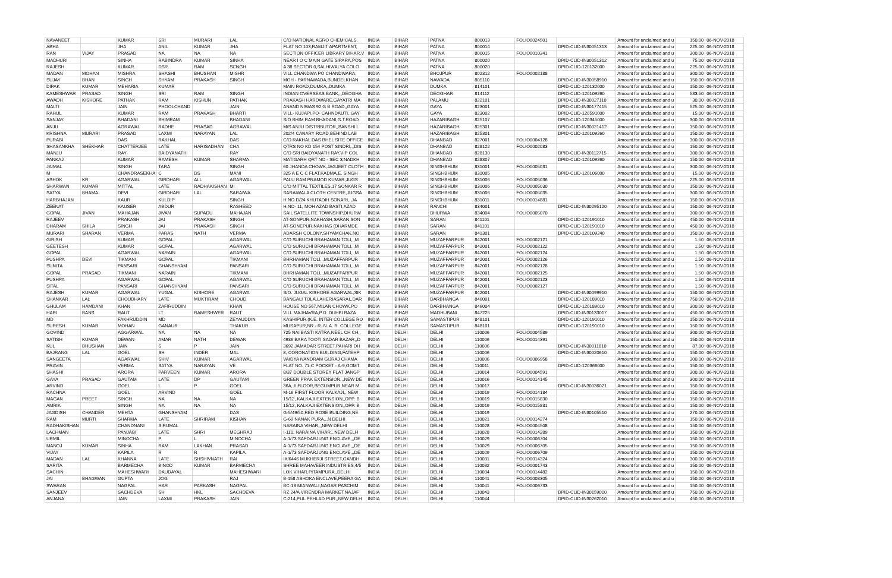| NAVANEET | | KUMAR | SRI | MURARI | LAL | C/O NATIONAL AGRO CHEMICALS, | INDIA | BIHAR | PATNA | 800013 | FOLIO0024501 | | Amount for unclaimed and u | 150.00 | 06-NOV-2018 |
| ABHA | | JHA | ANIL | KUMAR | JHA | FLAT NO 103,RAMJIT APARTMENT, | INDIA | BIHAR | PATNA | 800014 | | DPID-CLID-IN30051313 | Amount for unclaimed and u | 225.00 | 06-NOV-2018 |
| RAN | VIJAY | PRASAD | NA | NA | NA | SECTION OFFICER LIBRARY BIHAR,V | INDIA | BIHAR | PATNA | 800015 | FOLIO0010341 | | Amount for unclaimed and u | 300.00 | 06-NOV-2018 |
| MADHURI | | SINHA | RABINDRA | KUMAR | SINHA | NEAR I O C MAIN GATE SIPARA,POS | INDIA | BIHAR | PATNA | 800020 | | DPID-CLID-IN30051312 | Amount for unclaimed and u | 75.00 | 06-NOV-2018 |
| RAJESH | | KUMAR | DSR | RAM | SCNGH | A 38 SECTOR 0,SALHIWALYA COLO | INDIA | BIHAR | PATNA | 800020 | | DPID-CLID-120132000 | Amount for unclaimed and u | 225.00 | 06-NOV-2018 |
| MADAN | MOHAN | MISHRA | SHASHI | BHUSHAN | MISHR | VILL CHANDWA PO CHANDWARA, | INDIA | BIHAR | BHOJPUR | 802312 | FOLIO0002188 | | Amount for unclaimed and u | 300.00 | 06-NOV-2018 |
| SUJAY | BHAN | SINGH | SHYAM | PRAKASH | SINGH | MOH - PARNAWADA,BUNDELKHAN | INDIA | BIHAR | NAWADA | 805110 | | DPID-CLID-IN30058910 | Amount for unclaimed and u | 150.00 | 06-NOV-2018 |
| DIPAK | KUMAR | MEHARIA | KUMAR | | | MAIN ROAD,DUMKA,,DUMKA | INDIA | BIHAR | DUMKA | 814101 | | DPID-CLID-120132000 | Amount for unclaimed and u | 150.00 | 06-NOV-2018 |
| KAMESHWAR | PRASAD | SINGH | SRI | RAM | SINGH | INDIAN OVERSEAS BANK,,,DEOGHA | INDIA | BIHAR | DEOGHAR | 814112 | | DPID-CLID-120109260 | Amount for unclaimed and u | 583.50 | 06-NOV-2018 |
| AWADH | KISHORE | PATHAK | RAM | KISHUN | PATHAK | PRAKASH HARDWARE,GAYATRI MA | INDIA | BIHAR | PALAMU | 822101 | | DPID-CLID-IN30027110 | Amount for unclaimed and u | 30.00 | 06-NOV-2018 |
| MALTI | | JAIN | PHOOLCHAND | | JAIN | ANAND NIWAS 92,G B ROAD,,GAYA | INDIA | BIHAR | GAYA | 823001 | | DPID-CLID-IN30177415 | Amount for unclaimed and u | 525.00 | 06-NOV-2018 |
| RAHUL | | KUMAR | RAM | PRAKASH | BHARTI | VILL- KUJAPI,PO- CAHNDAUTI,,GAY | INDIA | BIHAR | GAYA | 823002 | | DPID-CLID-120591000 | Amount for unclaimed and u | 15.00 | 06-NOV-2018 |
| SANJAY | | BHADANI | BHIMRAM | | BHADANI | S/O BHIM RAM BHADANI,G.T.ROAD | INDIA | BIHAR | HAZARIBAGH | 825107 | | DPID-CLID-120345000 | Amount for unclaimed and u | 300.00 | 06-NOV-2018 |
| ANJU | | AGRAWAL | RADHE | PRASAD | AGRAWAL | M/S ANJU DISTRIBUTOR,,BANSHI L | INDIA | BIHAR | HAZARIBAGH | 825301 | | DPID-CLID-IN30021412 | Amount for unclaimed and u | 150.00 | 06-NOV-2018 |
| KRISHNA | MURARI | PRASAD | LAXMI | NARAYAN | LAL | 202/4 CANARY ROAD,BEHIND LAB | INDIA | BIHAR | HAZARIBAGH | 825301 | | DPID-CLID-120109260 | Amount for unclaimed and u | 150.00 | 06-NOV-2018 |
| PURABI | | DAS | RAKHAL | | DAS | C/O RAKHAL DAS BHEL SITE OFFICE | INDIA | BIHAR | DHANBAD | 827001 | FOLIO0004128 | | Amount for unclaimed and u | 300.00 | 06-NOV-2018 |
| SHASANKHA | SHEKHAR | CHATTERJEE | LATE | HARISADHAN | CHA | QTRS NO KD 154 POST SINDRI,,,DIS | INDIA | BIHAR | DHANBAD | 828122 | FOLIO0002083 | | Amount for unclaimed and u | 150.00 | 06-NOV-2018 |
| MANJU | | RAY | BAIDYANATH | | RAY | C/O SRI BAIDYANATH RAY,VIP COL | INDIA | BIHAR | DHANBAD | 828130 | | DPID-CLID-IN30112715 | Amount for unclaimed and u | 300.00 | 06-NOV-2018 |
| PANKAJ | | KUMAR | RAMESH | KUMAR | SHARMA | MATIGARH QRT NO - SEC 3,NADKH | INDIA | BIHAR | DHANBAD | 828307 | | DPID-CLID-120109260 | Amount for unclaimed and u | 150.00 | 06-NOV-2018 |
| JAIMAL | | SINGH | TARA | | SINGH | 60 JHANDA CHOWK,JAGJEET CLOTH | INDIA | BIHAR | SINGHBHUM | 831001 | FOLIO0005031 | | Amount for unclaimed and u | 300.00 | 06-NOV-2018 |
| M | | CHANDRASEKHA | C | DS | MANI | 325 A E C C FLAT,KADMA,E. SINGH | INDIA | BIHAR | SINGHBHUM | 831005 | | DPID-CLID-120106000 | Amount for unclaimed and u | 15.00 | 06-NOV-2018 |
| ASHOK | KR | AGARWAL | GIRDHARI | ALL | AGARWAL | PALU RAM PRAMOD KUMAR,JUGS | INDIA | BIHAR | SINGHBHUM | 831006 | FOLIO0005036 | | Amount for unclaimed and u | 225.00 | 06-NOV-2018 |
| SHARWAN | KUMAR | MITTAL | LATE | RADHAKISHAN | MI | C/O MITTAL TEXTILES,17 SONKAR R | INDIA | BIHAR | SINGHBHUM | 831006 | FOLIO0005030 | | Amount for unclaimed and u | 150.00 | 06-NOV-2018 |
| SATYA | BHAMA | DEVI | GIRDHARI | LAL | SARAIWA | SARAIWALA CLOTH CENTRE,JUGSA | INDIA | BIHAR | SINGHBHUM | 831006 | FOLIO0005035 | | Amount for unclaimed and u | 300.00 | 06-NOV-2018 |
| HARBHAJAN | | KAUR | KULDIP | | SINGH | H NO D/24 KHUTADIH SONARI,,,JA | INDIA | BIHAR | SINGHBHUM | 831011 | FOLIO0014881 | | Amount for unclaimed and u | 150.00 | 06-NOV-2018 |
| ZEENAT | | KAUSER | ABDUR | | RASHEED | H.NO- 11, MOH AZAD BASTI,AZAD | INDIA | BIHAR | RANCHI | 834001 | | DPID-CLID-IN30295120 | Amount for unclaimed and u | 150.00 | 06-NOV-2018 |
| GOPAL | JIVAN | MAHAJAN | JIVAN | SUPADU | MAHAJAN | SAIL SATELLITE TOWNSHIP,DHURW | INDIA | BIHAR | DHURWA | 834004 | FOLIO0005070 | | Amount for unclaimed and u | 300.00 | 06-NOV-2018 |
| RAJEEV | | PRAKASH | JAI | PRAKASH | SINGH | AT-SONPUR,NAKHASH,SARAN,SON | INDIA | BIHAR | SARAN | 841101 | | DPID-CLID-120191010 | Amount for unclaimed and u | 450.00 | 06-NOV-2018 |
| DHARAM | SHILA | SINGH | JAI | PRAKASH | SINGH | AT-SONEPUR,NAKHAS (DHARMDE | INDIA | BIHAR | SARAN | 841101 | | DPID-CLID-120191010 | Amount for unclaimed and u | 450.00 | 06-NOV-2018 |
| MURARI | SHARAN | VERMA | PARAS | NATH | VERMA | ADARSH COLONY,SHYAMCHAK,NO | INDIA | BIHAR | SARAN | 841301 | | DPID-CLID-120109240 | Amount for unclaimed and u | 150.00 | 06-NOV-2018 |
| GIRISH | | KUMAR | GOPAL | | AGARWAL | C/O SURUCHI BRAHAMAN TOLI,,,M | INDIA | BIHAR | MUZAFFARPUR | 842001 | FOLIO0002121 | | Amount for unclaimed and u | 1.50 | 06-NOV-2018 |
| GEETESH | | KUMAR | GOPAL | | AGARWAL | C/O SURUCHI BRAHAMAN TOLI,,,M | INDIA | BIHAR | MUZAFFARPUR | 842001 | FOLIO0002122 | | Amount for unclaimed and u | 1.50 | 06-NOV-2018 |
| GOPAL | | AGARWAL | NARAIN | | AGARWAL | C/O SURUCHI BRAHAMAN TOLI,,,M | INDIA | BIHAR | MUZAFFARPUR | 842001 | FOLIO0002124 | | Amount for unclaimed and u | 1.50 | 06-NOV-2018 |
| PUSHPA | DEVI | TIKMANI | GOPAL | | TIKMANI | BHRHAMAN TOLI,,,MUZAFFARPUR | INDIA | BIHAR | MUZAFFARPUR | 842001 | FOLIO0002126 | | Amount for unclaimed and u | 1.50 | 06-NOV-2018 |
| SUNITA | | PANSARI | GHANSHYAM | | PANSARI | C/O SURUCHI BRAHAMAN TOLI,,,M | INDIA | BIHAR | MUZAFFARPUR | 842001 | FOLIO0002128 | | Amount for unclaimed and u | 1.50 | 06-NOV-2018 |
| GOPAL | PRASAD | TIKMANI | NARAIN | | TIKMANI | BHRHAMAN TOLI,,,MUZAFFARPUR | INDIA | BIHAR | MUZAFFARPUR | 842001 | FOLIO0002125 | | Amount for unclaimed and u | 1.50 | 06-NOV-2018 |
| PUSHPA | | AGARWAL | GOPAL | | AGARWAL | C/O SURUCHI BRAHAMAN TOLI,,,M | INDIA | BIHAR | MUZAFFARPUR | 842001 | FOLIO0002123 | | Amount for unclaimed and u | 1.50 | 06-NOV-2018 |
| SITAL | | PANSARI | GHANSHYAM | | PANSARI | C/O SURUCHI BRAHAMAN TOLI,,,M | INDIA | BIHAR | MUZAFFARPUR | 842001 | FOLIO0002127 | | Amount for unclaimed and u | 1.50 | 06-NOV-2018 |
| RAJESH | KUMAR | AGARWAL | YUGAL | KISHORE | AGARWA | S/O. JUGAL KISHORE AGARWAL,SIK | INDIA | BIHAR | MUZAFFARPUR | 842001 | | DPID-CLID-IN30099910 | Amount for unclaimed and u | 150.00 | 06-NOV-2018 |
| SHANKAR | LAL | CHOUDHARY | LATE | MUKTIRAM | CHOUD | BANGALI TOLA,LAHERIASARAI,,DAR | INDIA | BIHAR | DARBHANGA | 846001 | | DPID-CLID-120189010 | Amount for unclaimed and u | 750.00 | 06-NOV-2018 |
| GHULAM | HAMDANI | KHAN | ZAFIRUDDIN | | KHAN | HOUSE NO 567,MILAN CHOWK,PO | INDIA | BIHAR | DARBHANGA | 846004 | | DPID-CLID-120189010 | Amount for unclaimed and u | 300.00 | 06-NOV-2018 |
| HARI | BANS | RAUT | LT | RAMESHWER | RAUT | VILL MAJHAVRA,P.O. DUHBI BAZA | INDIA | BIHAR | MADHUBANI | 847225 | | DPID-CLID-IN30133017 | Amount for unclaimed and u | 450.00 | 06-NOV-2018 |
| MD | | FAKHRUDDIN | MD | | ZEYAUDDIN | KASHIPUR,(K.E. INTER COLLEGE RO | INDIA | BIHAR | SAMASTIPUR | 848101 | | DPID-CLID-120191010 | Amount for unclaimed and u | 150.00 | 06-NOV-2018 |
| SURESH | KUMAR | MOHAN | GANAUR | | THAKUR | MUSAPUR,NR.- R. N. A. R. COLLEGE | INDIA | BIHAR | SAMASTIPUR | 848101 | | DPID-CLID-120191010 | Amount for unclaimed and u | 150.00 | 06-NOV-2018 |
| GOVIND | | AGGARWAL | NA | NA | NA | 725 NAI BASTI KATRA,NEEL CH CH,, | INDIA | DELHI | DELHI | 110006 | FOLIO0004589 | | Amount for unclaimed and u | 300.00 | 06-NOV-2018 |
| SATISH | KUMAR | DEWAN | AMAR | NATH | DEWAN | 4936 BARA TOOTI,SADAR BAZAR,,D | INDIA | DELHI | DELHI | 110006 | FOLIO0014391 | | Amount for unclaimed and u | 150.00 | 06-NOV-2018 |
| KUL | BHUSHAN | JAIN | S | P | JAIN | 3692,JAMADAR STREET,PAHARI DH | INDIA | DELHI | DELHI | 110006 | | DPID-CLID-IN30011810 | Amount for unclaimed and u | 87.00 | 06-NOV-2018 |
| BAJRANG | LAL | GOEL | SH | INDER | MAL | 8, CORONATION BUILDING,FATEHP | INDIA | DELHI | DELHI | 110006 | | DPID-CLID-IN30020610 | Amount for unclaimed and u | 150.00 | 06-NOV-2018 |
| SANGEETA | | AGARWAL | SHIV | KUMAR | AGARWAL | VAIDYA NANDRAM GIJRAJ CHAMA | INDIA | DELHI | DELHI | 110006 | FOLIO0006958 | | Amount for unclaimed and u | 300.00 | 06-NOV-2018 |
| PRAVIN | | VERMA | SATYA | NARAYAN | VE | FLAT NO. 71-C POCKET - A-9,GOMT | INDIA | DELHI | DELHI | 110011 | | DPID-CLID-120366000 | Amount for unclaimed and u | 150.00 | 06-NOV-2018 |
| SHASHI | | ARORA | PARVEEN | KUMAR | ARORA | 8/37 DOUBLE STOREY FLAT JANGP | INDIA | DELHI | DELHI | 110014 | FOLIO0004591 | | Amount for unclaimed and u | 300.00 | 06-NOV-2018 |
| GAYA | PRASAD | GAUTAM | LATE | DP | GAUTAM | GREEN PRAK EXTENSION,,,NEW DE | INDIA | DELHI | DELHI | 110016 | FOLIO0014145 | | Amount for unclaimed and u | 300.00 | 06-NOV-2018 |
| ARVIND | | GOEL | L | P | GOEL | 36A, II FLOOR,BEGUMPUR,NEAR M | INDIA | DELHI | DELHI | 110017 | | DPID-CLID-IN30036021 | Amount for unclaimed and u | 150.00 | 06-NOV-2018 |
| RACHNA | | GOEL | ARVIND | | GOEL | M-16 FIRST FLOOR KALKAJI,,,NEW | INDIA | DELHI | DELHI | 110019 | FOLIO0014184 | | Amount for unclaimed and u | 150.00 | 06-NOV-2018 |
| MAGAN | PREET | SINGH | NA | NA | NA | 15/12, KALKAJI EXTENSION,,OPP. B | INDIA | DELHI | DELHI | 110019 | FOLIO0015830 | | Amount for unclaimed and u | 150.00 | 06-NOV-2018 |
| AMRIK | | SINGH | NA | NA | NA | 15/12, KALKAJI EXTENSION,,OPP. B | INDIA | DELHI | DELHI | 110019 | FOLIO0015831 | | Amount for unclaimed and u | 150.00 | 06-NOV-2018 |
| JAGDISH | CHANDER | MEHTA | GHANSHYAM | | DAS | G-5/49/50,RED ROSE BUILDING,NE | INDIA | DELHI | DELHI | 110019 | | DPID-CLID-IN30105510 | Amount for unclaimed and u | 270.00 | 06-NOV-2018 |
| RAM | MURTI | SHARMA | LATE | SHRIRAM | KISHAN | G-69 NANAK PURA,,,N DELHI | INDIA | DELHI | DELHI | 110021 | FOLIO0014274 | | Amount for unclaimed and u | 150.00 | 06-NOV-2018 |
| RADHAKISHAN | | CHANDNANI | SIRUMAL | | | NARAINA VIHAR,,,NEW DELHI | INDIA | DELHI | DELHI | 110028 | FOLIO0004508 | | Amount for unclaimed and u | 150.00 | 06-NOV-2018 |
| LACHMAN | | PANJABI | LATE | SHRI | MEGHRAJ | I-110, NARAINA VIHAR,,,NEW DELH | INDIA | DELHI | DELHI | 110028 | FOLIO0014289 | | Amount for unclaimed and u | 150.00 | 06-NOV-2018 |
| URMIL | | MINOCHA | P | L | MINOCHA | A-1/73 SAFDARJUNG ENCLAVE,,,DE | INDIA | DELHI | DELHI | 110029 | FOLIO0006704 | | Amount for unclaimed and u | 150.00 | 06-NOV-2018 |
| MANOJ | KUMAR | SINHA | RAM | LAKHAN | PRASAD | A-1/73 SAFDARJUNG ENCLAVE,,,DE | INDIA | DELHI | DELHI | 110029 | FOLIO0006705 | | Amount for unclaimed and u | 150.00 | 06-NOV-2018 |
| VIJAY | | KAPILA | R | R | KAPILA | A-1/73 SAFDARJUNG ENCLAVE,,,DE | INDIA | DELHI | DELHI | 110029 | FOLIO0006709 | | Amount for unclaimed and u | 150.00 | 06-NOV-2018 |
| MADAN | LAL | KHANNA | LATE | SHSHIVNATH | RAI | IX/6446 MUKHERJI STREET,GANDH | INDIA | DELHI | DELHI | 110031 | FOLIO0014324 | | Amount for unclaimed and u | 300.00 | 06-NOV-2018 |
| SARITA | | BARMECHA | BINOD | KUMAR | BARMECHA | SHREE MAHAVEER INDUSTRIES,4/5 | INDIA | DELHI | DELHI | 110032 | FOLIO0001743 | | Amount for unclaimed and u | 150.00 | 06-NOV-2018 |
| SACHIN | | MAHESHWARI | DAUDAYAL | | MAHESHWARI | LOK VIHAR,PITAMPURA,,DELHI | INDIA | DELHI | DELHI | 110034 | FOLIO0014482 | | Amount for unclaimed and u | 150.00 | 06-NOV-2018 |
| JAI | BHAGWAN | GUPTA | JOG | | RAJ | B-158 ASHOKA ENCLAVE,PEERA GA | INDIA | DELHI | DELHI | 110041 | FOLIO0008305 | | Amount for unclaimed and u | 150.00 | 06-NOV-2018 |
| SWARAN | | NAGPAL | HAR | PARKASH | NAGPAL | BC-13 MIANWALI,NAGAR PASCHIM | INDIA | DELHI | DELHI | 110041 | FOLIO0006733 | | Amount for unclaimed and u | 150.00 | 06-NOV-2018 |
| SANJEEV | | SACHDEVA | SH | HKL | SACHDEVA | RZ 24/A VIRENDRA MARKET,NAJAF | INDIA | DELHI | DELHI | 110043 | | DPID-CLID-IN30159010 | Amount for unclaimed and u | 750.00 | 06-NOV-2018 |
| ANJANA | | JAIN | LAXMI | PRAKASH | JAIN | C-214,PUL PEHLAD PUR,,NEW DELH | INDIA | DELHI | DELHI | 110044 | | DPID-CLID-IN30262010 | Amount for unclaimed and u | 450.00 | 06-NOV-2018 |